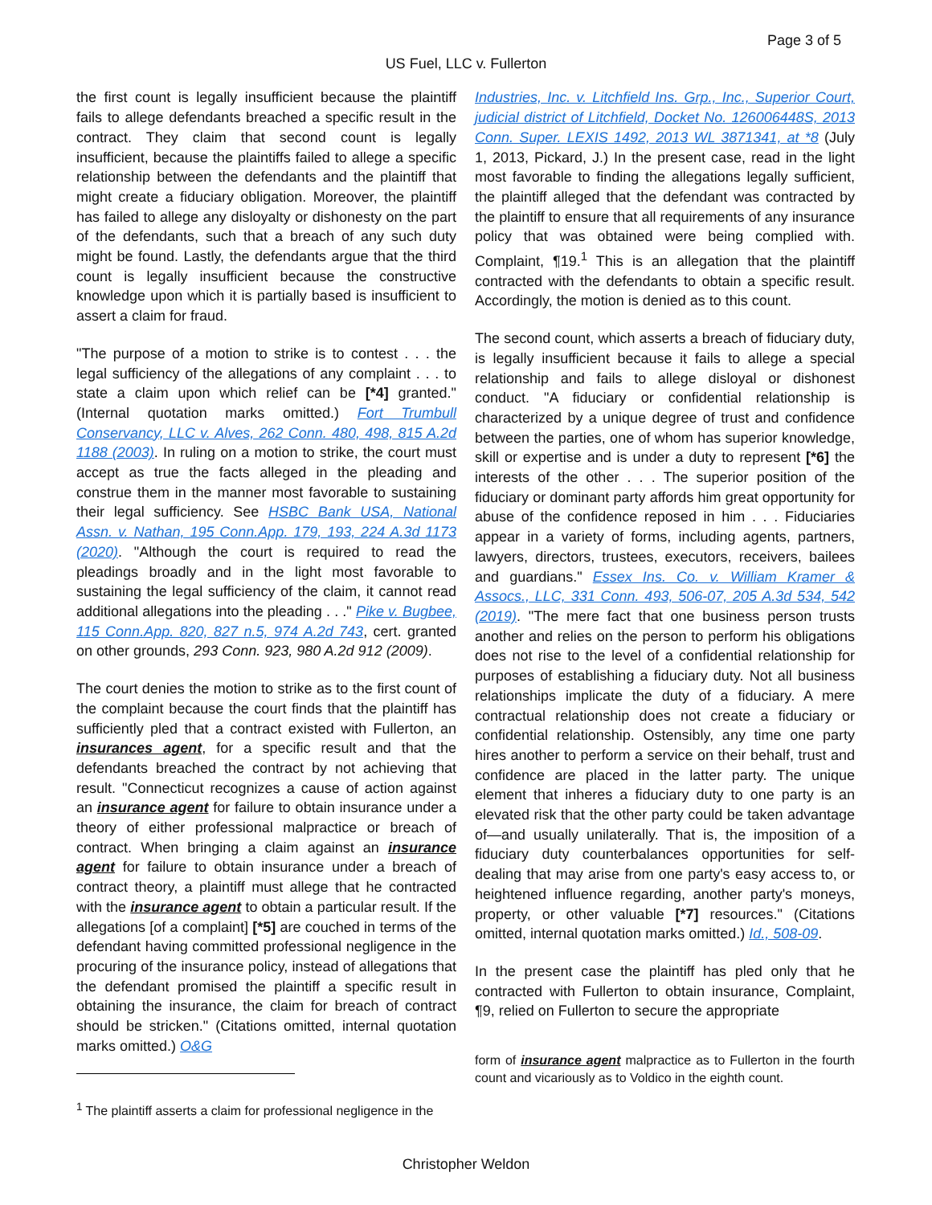Page 3 of 5
US Fuel, LLC v. Fullerton
the first count is legally insufficient because the plaintiff fails to allege defendants breached a specific result in the contract. They claim that second count is legally insufficient, because the plaintiffs failed to allege a specific relationship between the defendants and the plaintiff that might create a fiduciary obligation. Moreover, the plaintiff has failed to allege any disloyalty or dishonesty on the part of the defendants, such that a breach of any such duty might be found. Lastly, the defendants argue that the third count is legally insufficient because the constructive knowledge upon which it is partially based is insufficient to assert a claim for fraud.
"The purpose of a motion to strike is to contest . . . the legal sufficiency of the allegations of any complaint . . . to state a claim upon which relief can be [*4] granted." (Internal quotation marks omitted.) Fort Trumbull Conservancy, LLC v. Alves, 262 Conn. 480, 498, 815 A.2d 1188 (2003). In ruling on a motion to strike, the court must accept as true the facts alleged in the pleading and construe them in the manner most favorable to sustaining their legal sufficiency. See HSBC Bank USA, National Assn. v. Nathan, 195 Conn.App. 179, 193, 224 A.3d 1173 (2020). "Although the court is required to read the pleadings broadly and in the light most favorable to sustaining the legal sufficiency of the claim, it cannot read additional allegations into the pleading . . ." Pike v. Bugbee, 115 Conn.App. 820, 827 n.5, 974 A.2d 743, cert. granted on other grounds, 293 Conn. 923, 980 A.2d 912 (2009).
The court denies the motion to strike as to the first count of the complaint because the court finds that the plaintiff has sufficiently pled that a contract existed with Fullerton, an insurances agent, for a specific result and that the defendants breached the contract by not achieving that result. "Connecticut recognizes a cause of action against an insurance agent for failure to obtain insurance under a theory of either professional malpractice or breach of contract. When bringing a claim against an insurance agent for failure to obtain insurance under a breach of contract theory, a plaintiff must allege that he contracted with the insurance agent to obtain a particular result. If the allegations [of a complaint] [*5] are couched in terms of the defendant having committed professional negligence in the procuring of the insurance policy, instead of allegations that the defendant promised the plaintiff a specific result in obtaining the insurance, the claim for breach of contract should be stricken." (Citations omitted, internal quotation marks omitted.) O&G
<sup>1</sup> The plaintiff asserts a claim for professional negligence in the
Industries, Inc. v. Litchfield Ins. Grp., Inc., Superior Court, judicial district of Litchfield, Docket No. 126006448S, 2013 Conn. Super. LEXIS 1492, 2013 WL 3871341, at *8 (July 1, 2013, Pickard, J.) In the present case, read in the light most favorable to finding the allegations legally sufficient, the plaintiff alleged that the defendant was contracted by the plaintiff to ensure that all requirements of any insurance policy that was obtained were being complied with. Complaint, ¶19.<sup>1</sup> This is an allegation that the plaintiff contracted with the defendants to obtain a specific result. Accordingly, the motion is denied as to this count.
The second count, which asserts a breach of fiduciary duty, is legally insufficient because it fails to allege a special relationship and fails to allege disloyal or dishonest conduct. "A fiduciary or confidential relationship is characterized by a unique degree of trust and confidence between the parties, one of whom has superior knowledge, skill or expertise and is under a duty to represent [*6] the interests of the other . . . The superior position of the fiduciary or dominant party affords him great opportunity for abuse of the confidence reposed in him . . . Fiduciaries appear in a variety of forms, including agents, partners, lawyers, directors, trustees, executors, receivers, bailees and guardians." Essex Ins. Co. v. William Kramer & Assocs., LLC, 331 Conn. 493, 506-07, 205 A.3d 534, 542 (2019). "The mere fact that one business person trusts another and relies on the person to perform his obligations does not rise to the level of a confidential relationship for purposes of establishing a fiduciary duty. Not all business relationships implicate the duty of a fiduciary. A mere contractual relationship does not create a fiduciary or confidential relationship. Ostensibly, any time one party hires another to perform a service on their behalf, trust and confidence are placed in the latter party. The unique element that inheres a fiduciary duty to one party is an elevated risk that the other party could be taken advantage of—and usually unilaterally. That is, the imposition of a fiduciary duty counterbalances opportunities for self-dealing that may arise from one party's easy access to, or heightened influence regarding, another party's moneys, property, or other valuable [*7] resources." (Citations omitted, internal quotation marks omitted.) Id., 508-09.
In the present case the plaintiff has pled only that he contracted with Fullerton to obtain insurance, Complaint, ¶9, relied on Fullerton to secure the appropriate
form of insurance agent malpractice as to Fullerton in the fourth count and vicariously as to Voldico in the eighth count.
Christopher Weldon